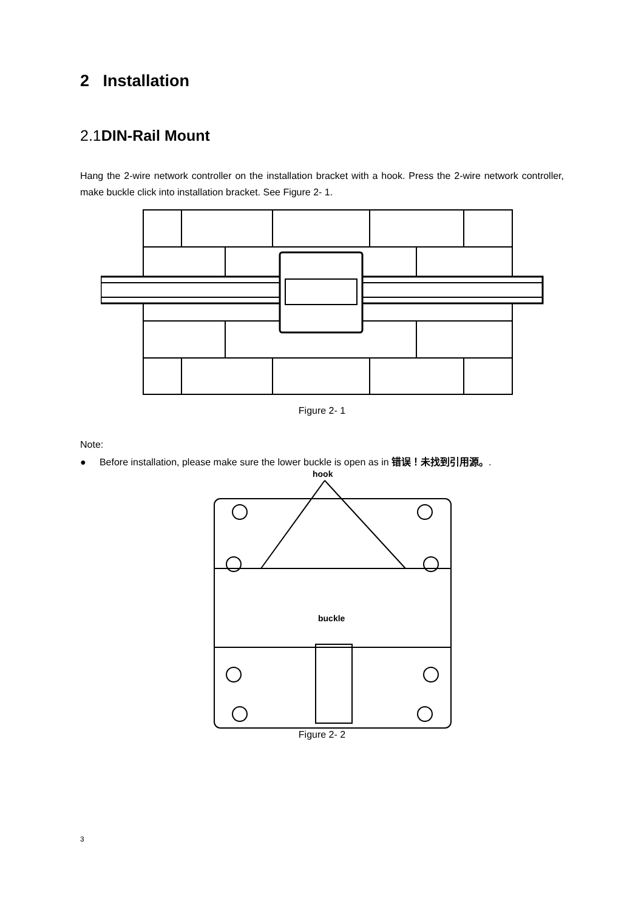2 Installation
2.1DIN-Rail Mount
Hang the 2-wire network controller on the installation bracket with a hook. Press the 2-wire network controller, make buckle click into installation bracket. See Figure 2- 1.
Figure 2- 1
Note:
● Before installation, please make sure the lower buckle is open as in 错误！未找到引用源。.
hook
buckle
Figure 2- 2
3